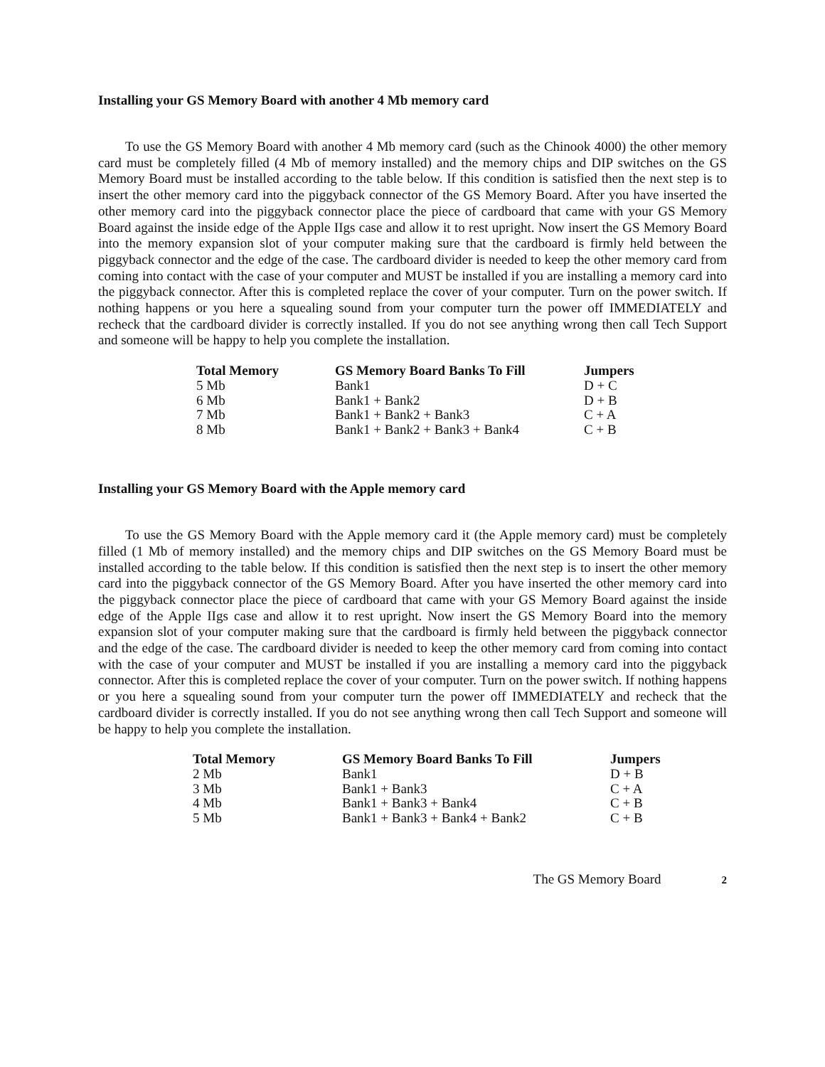Installing your GS Memory Board with another 4 Mb memory card
To use the GS Memory Board with another 4 Mb memory card (such as the Chinook 4000) the other memory card must be completely filled (4 Mb of memory installed) and the memory chips and DIP switches on the GS Memory Board must be installed according to the table below. If this condition is satisfied then the next step is to insert the other memory card into the piggyback connector of the GS Memory Board. After you have inserted the other memory card into the piggyback connector place the piece of cardboard that came with your GS Memory Board against the inside edge of the Apple IIgs case and allow it to rest upright. Now insert the GS Memory Board into the memory expansion slot of your computer making sure that the cardboard is firmly held between the piggyback connector and the edge of the case. The cardboard divider is needed to keep the other memory card from coming into contact with the case of your computer and MUST be installed if you are installing a memory card into the piggyback connector. After this is completed replace the cover of your computer. Turn on the power switch. If nothing happens or you here a squealing sound from your computer turn the power off IMMEDIATELY and recheck that the cardboard divider is correctly installed. If you do not see anything wrong then call Tech Support and someone will be happy to help you complete the installation.
| Total Memory | GS Memory Board Banks To Fill | Jumpers |
| --- | --- | --- |
| 5 Mb | Bank1 | D + C |
| 6 Mb | Bank1 + Bank2 | D + B |
| 7 Mb | Bank1 + Bank2 + Bank3 | C + A |
| 8 Mb | Bank1 + Bank2 + Bank3 + Bank4 | C + B |
Installing your GS Memory Board with the Apple memory card
To use the GS Memory Board with the Apple memory card it (the Apple memory card) must be completely filled (1 Mb of memory installed) and the memory chips and DIP switches on the GS Memory Board must be installed according to the table below. If this condition is satisfied then the next step is to insert the other memory card into the piggyback connector of the GS Memory Board. After you have inserted the other memory card into the piggyback connector place the piece of cardboard that came with your GS Memory Board against the inside edge of the Apple IIgs case and allow it to rest upright. Now insert the GS Memory Board into the memory expansion slot of your computer making sure that the cardboard is firmly held between the piggyback connector and the edge of the case. The cardboard divider is needed to keep the other memory card from coming into contact with the case of your computer and MUST be installed if you are installing a memory card into the piggyback connector. After this is completed replace the cover of your computer. Turn on the power switch. If nothing happens or you here a squealing sound from your computer turn the power off IMMEDIATELY and recheck that the cardboard divider is correctly installed. If you do not see anything wrong then call Tech Support and someone will be happy to help you complete the installation.
| Total Memory | GS Memory Board Banks To Fill | Jumpers |
| --- | --- | --- |
| 2 Mb | Bank1 | D + B |
| 3 Mb | Bank1 + Bank3 | C + A |
| 4 Mb | Bank1 + Bank3 + Bank4 | C + B |
| 5 Mb | Bank1 + Bank3 + Bank4 + Bank2 | C + B |
The GS Memory Board 2